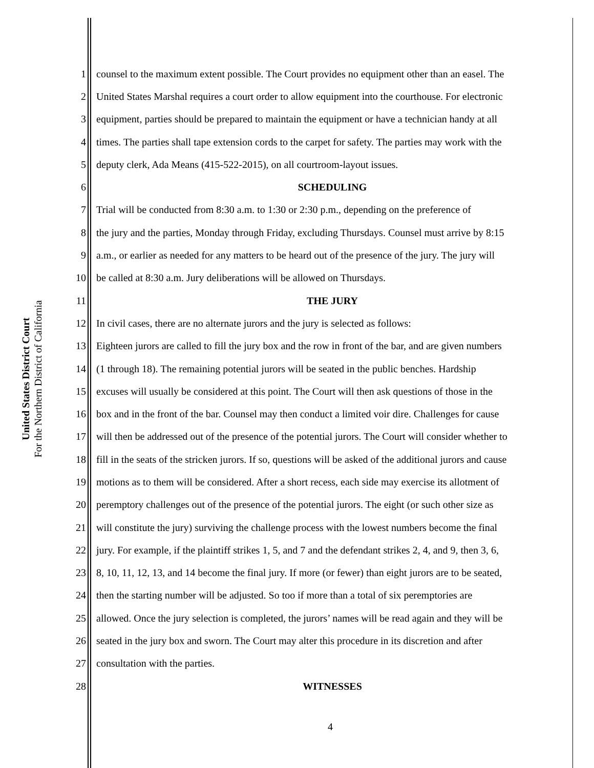United States District Court
For the Northern District of California
1 counsel to the maximum extent possible. The Court provides no equipment other than an easel. The
2 United States Marshal requires a court order to allow equipment into the courthouse. For electronic
3 equipment, parties should be prepared to maintain the equipment or have a technician handy at all
4 times. The parties shall tape extension cords to the carpet for safety. The parties may work with the
5 deputy clerk, Ada Means (415-522-2015), on all courtroom-layout issues.
6 SCHEDULING
7 Trial will be conducted from 8:30 a.m. to 1:30 or 2:30 p.m., depending on the preference of
8 the jury and the parties, Monday through Friday, excluding Thursdays. Counsel must arrive by 8:15
9 a.m., or earlier as needed for any matters to be heard out of the presence of the jury. The jury will
10 be called at 8:30 a.m. Jury deliberations will be allowed on Thursdays.
11 THE JURY
12 In civil cases, there are no alternate jurors and the jury is selected as follows:
13 Eighteen jurors are called to fill the jury box and the row in front of the bar, and are given numbers
14 (1 through 18). The remaining potential jurors will be seated in the public benches. Hardship
15 excuses will usually be considered at this point. The Court will then ask questions of those in the
16 box and in the front of the bar. Counsel may then conduct a limited voir dire. Challenges for cause
17 will then be addressed out of the presence of the potential jurors. The Court will consider whether to
18 fill in the seats of the stricken jurors. If so, questions will be asked of the additional jurors and cause
19 motions as to them will be considered. After a short recess, each side may exercise its allotment of
20 peremptory challenges out of the presence of the potential jurors. The eight (or such other size as
21 will constitute the jury) surviving the challenge process with the lowest numbers become the final
22 jury. For example, if the plaintiff strikes 1, 5, and 7 and the defendant strikes 2, 4, and 9, then 3, 6,
23 8, 10, 11, 12, 13, and 14 become the final jury. If more (or fewer) than eight jurors are to be seated,
24 then the starting number will be adjusted. So too if more than a total of six peremptories are
25 allowed. Once the jury selection is completed, the jurors’ names will be read again and they will be
26 seated in the jury box and sworn. The Court may alter this procedure in its discretion and after
27 consultation with the parties.
28 WITNESSES
4